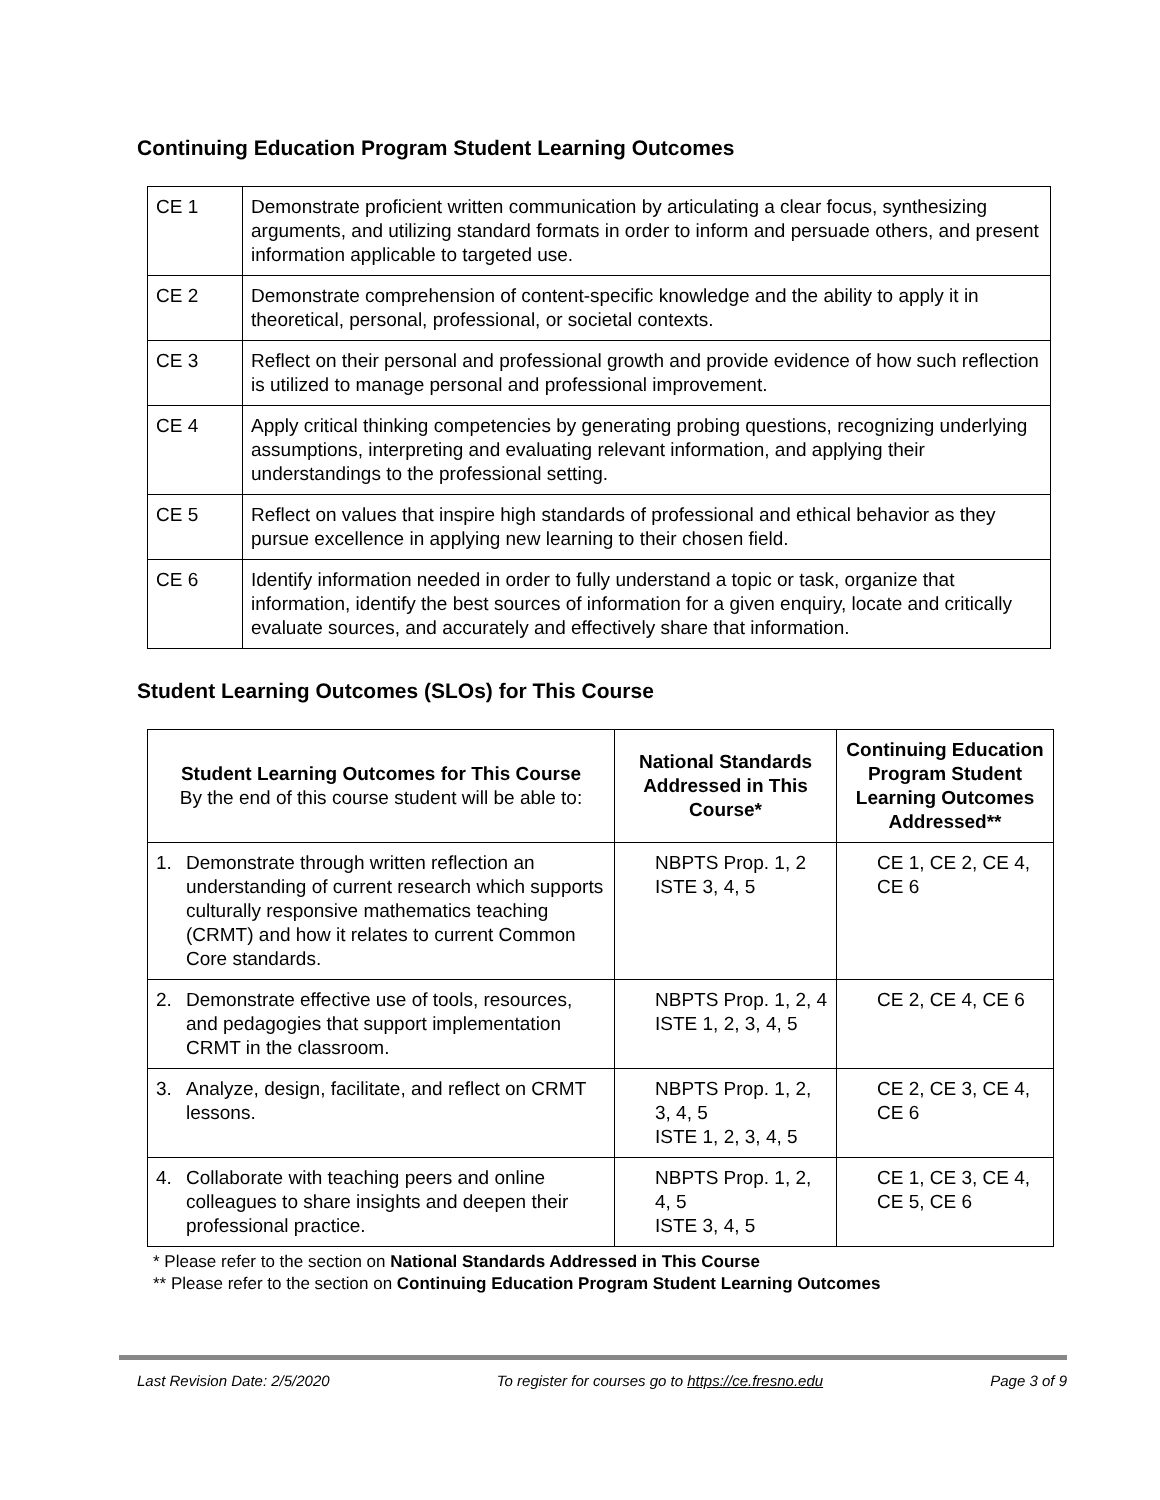Continuing Education Program Student Learning Outcomes
| CE 1 | Demonstrate proficient written communication by articulating a clear focus, synthesizing arguments, and utilizing standard formats in order to inform and persuade others, and present information applicable to targeted use. |
| CE 2 | Demonstrate comprehension of content-specific knowledge and the ability to apply it in theoretical, personal, professional, or societal contexts. |
| CE 3 | Reflect on their personal and professional growth and provide evidence of how such reflection is utilized to manage personal and professional improvement. |
| CE 4 | Apply critical thinking competencies by generating probing questions, recognizing underlying assumptions, interpreting and evaluating relevant information, and applying their understandings to the professional setting. |
| CE 5 | Reflect on values that inspire high standards of professional and ethical behavior as they pursue excellence in applying new learning to their chosen field. |
| CE 6 | Identify information needed in order to fully understand a topic or task, organize that information, identify the best sources of information for a given enquiry, locate and critically evaluate sources, and accurately and effectively share that information. |
Student Learning Outcomes (SLOs) for This Course
| Student Learning Outcomes for This Course By the end of this course student will be able to: | National Standards Addressed in This Course* | Continuing Education Program Student Learning Outcomes Addressed** |
| --- | --- | --- |
| 1. Demonstrate through written reflection an understanding of current research which supports culturally responsive mathematics teaching (CRMT) and how it relates to current Common Core standards. | NBPTS Prop. 1, 2 ISTE 3, 4, 5 | CE 1, CE 2, CE 4, CE 6 |
| 2. Demonstrate effective use of tools, resources, and pedagogies that support implementation CRMT in the classroom. | NBPTS Prop. 1, 2, 4 ISTE 1, 2, 3, 4, 5 | CE 2, CE 4, CE 6 |
| 3. Analyze, design, facilitate, and reflect on CRMT lessons. | NBPTS Prop. 1, 2, 3, 4, 5 ISTE 1, 2, 3, 4, 5 | CE 2, CE 3, CE 4, CE 6 |
| 4. Collaborate with teaching peers and online colleagues to share insights and deepen their professional practice. | NBPTS Prop. 1, 2, 4, 5 ISTE 3, 4, 5 | CE 1, CE 3, CE 4, CE 5, CE 6 |
* Please refer to the section on National Standards Addressed in This Course
** Please refer to the section on Continuing Education Program Student Learning Outcomes
Last Revision Date: 2/5/2020 To register for courses go to https://ce.fresno.edu Page 3 of 9